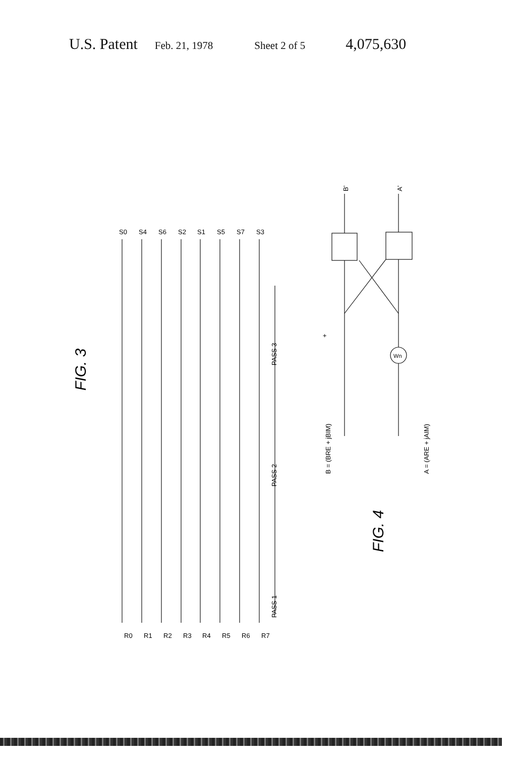U.S. Patent Feb. 21, 1978 Sheet 2 of 5 4,075,630
+
FIG. 3
FIG. 4
PASS 1
PASS 2
PASS 3
B = (BRE + jBIM)
A = (ARE + jAIM)
B'
A'
R0
R1
R2
R3
R4
R5
R6
R7
S0
S4
S6
S2
S1
S5
S7
S3
Wn